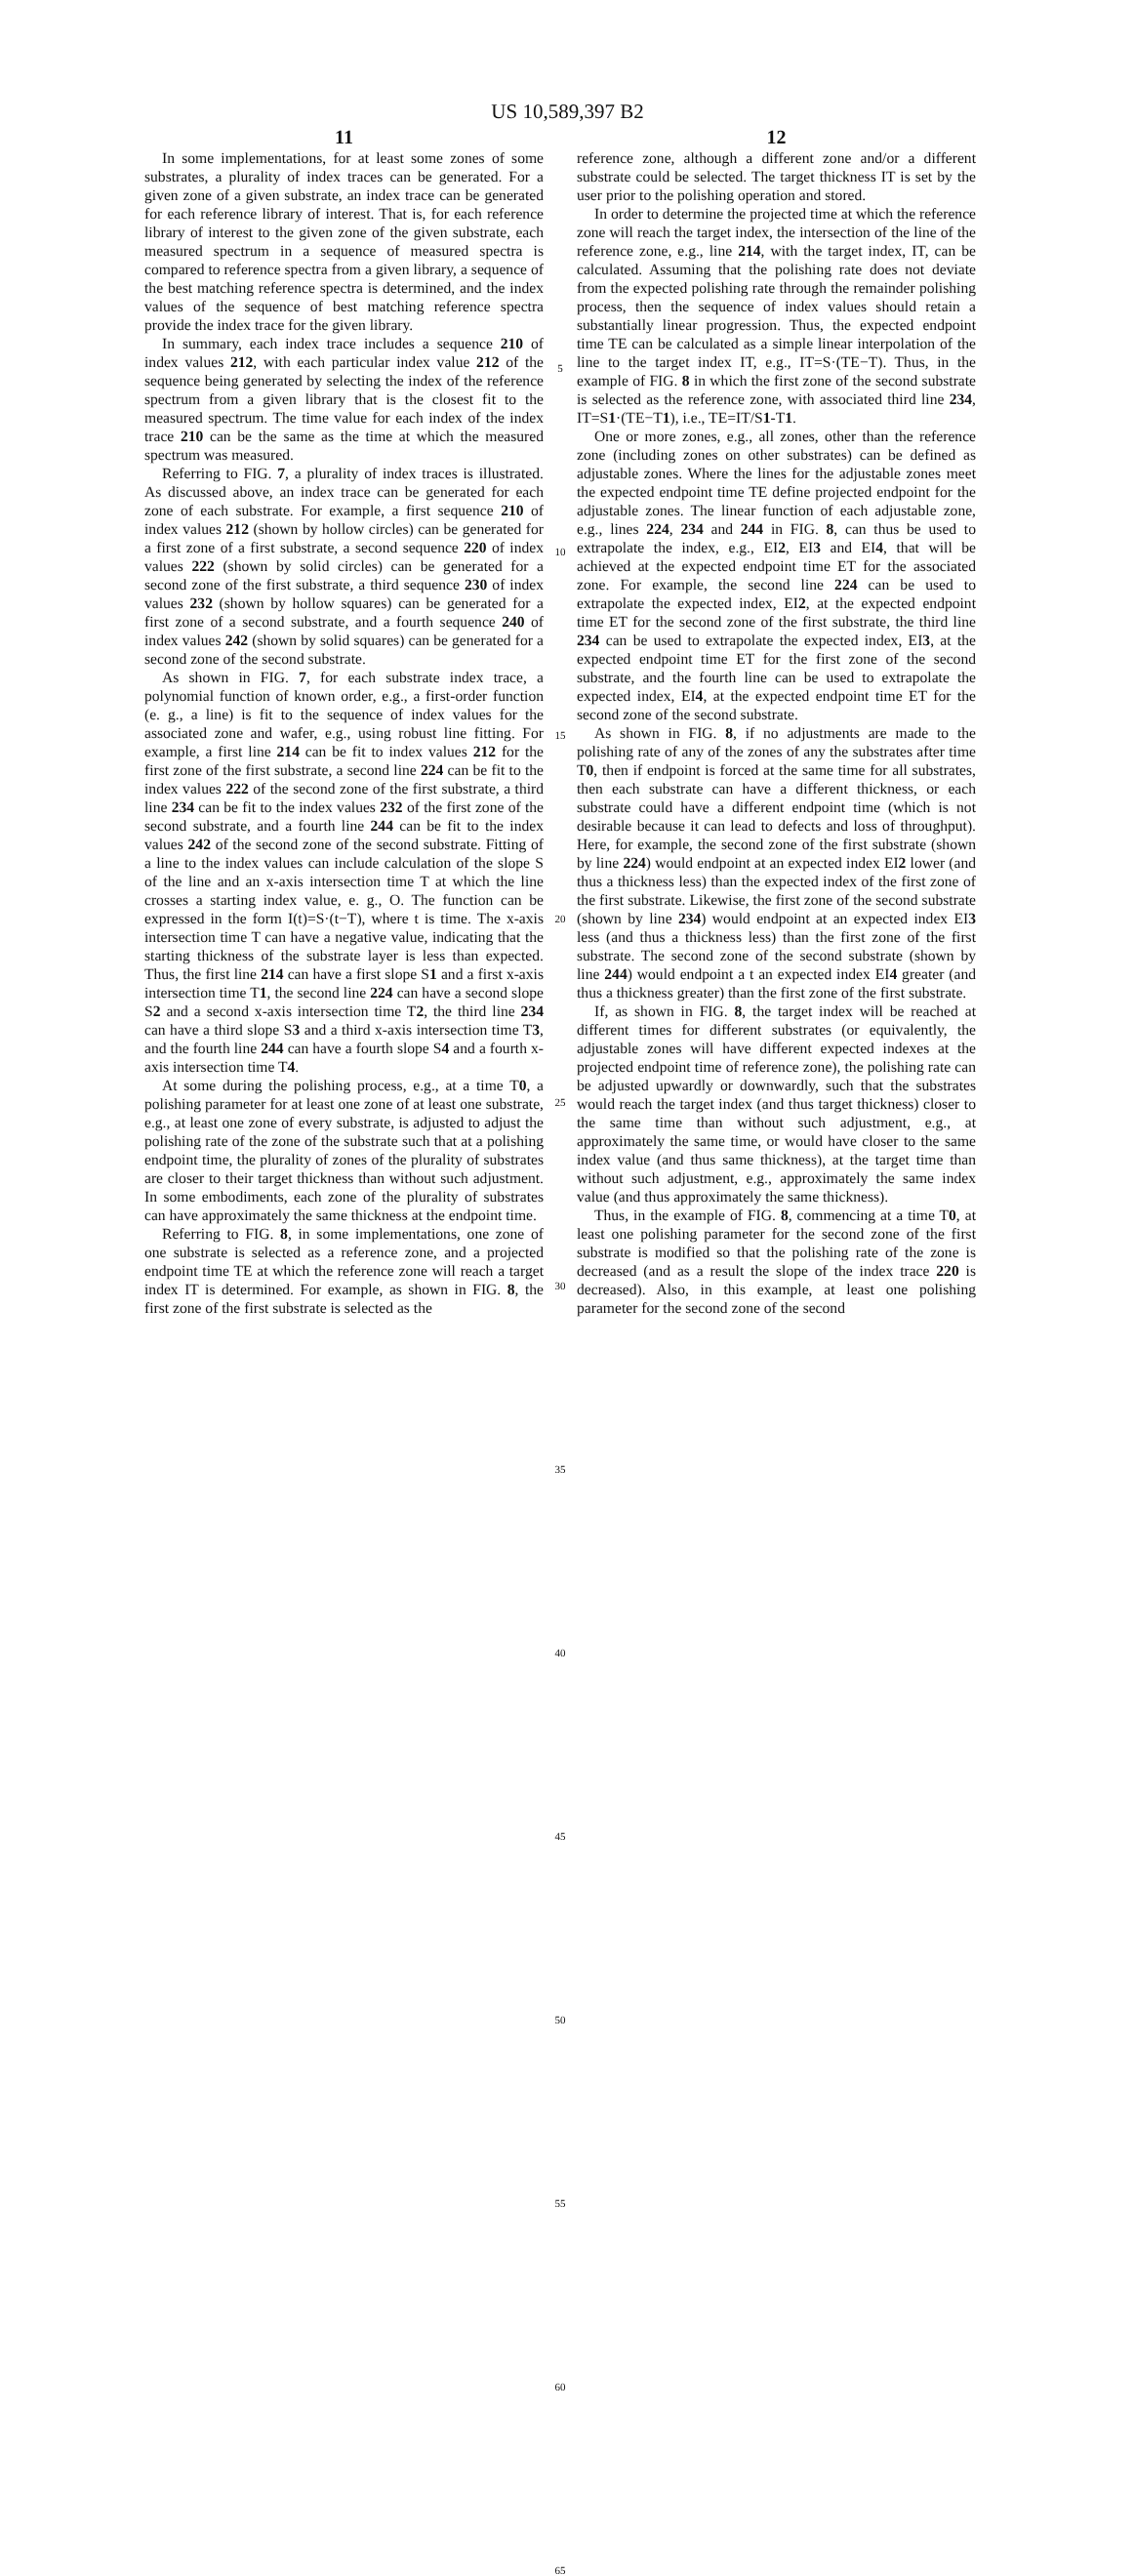US 10,589,397 B2
11
In some implementations, for at least some zones of some substrates, a plurality of index traces can be generated. For a given zone of a given substrate, an index trace can be generated for each reference library of interest. That is, for each reference library of interest to the given zone of the given substrate, each measured spectrum in a sequence of measured spectra is compared to reference spectra from a given library, a sequence of the best matching reference spectra is determined, and the index values of the sequence of best matching reference spectra provide the index trace for the given library.
In summary, each index trace includes a sequence 210 of index values 212, with each particular index value 212 of the sequence being generated by selecting the index of the reference spectrum from a given library that is the closest fit to the measured spectrum. The time value for each index of the index trace 210 can be the same as the time at which the measured spectrum was measured.
Referring to FIG. 7, a plurality of index traces is illustrated. As discussed above, an index trace can be generated for each zone of each substrate. For example, a first sequence 210 of index values 212 (shown by hollow circles) can be generated for a first zone of a first substrate, a second sequence 220 of index values 222 (shown by solid circles) can be generated for a second zone of the first substrate, a third sequence 230 of index values 232 (shown by hollow squares) can be generated for a first zone of a second substrate, and a fourth sequence 240 of index values 242 (shown by solid squares) can be generated for a second zone of the second substrate.
As shown in FIG. 7, for each substrate index trace, a polynomial function of known order, e.g., a first-order function (e. g., a line) is fit to the sequence of index values for the associated zone and wafer, e.g., using robust line fitting. For example, a first line 214 can be fit to index values 212 for the first zone of the first substrate, a second line 224 can be fit to the index values 222 of the second zone of the first substrate, a third line 234 can be fit to the index values 232 of the first zone of the second substrate, and a fourth line 244 can be fit to the index values 242 of the second zone of the second substrate. Fitting of a line to the index values can include calculation of the slope S of the line and an x-axis intersection time T at which the line crosses a starting index value, e. g., O. The function can be expressed in the form I(t)=S·(t−T), where t is time. The x-axis intersection time T can have a negative value, indicating that the starting thickness of the substrate layer is less than expected. Thus, the first line 214 can have a first slope S1 and a first x-axis intersection time T1, the second line 224 can have a second slope S2 and a second x-axis intersection time T2, the third line 234 can have a third slope S3 and a third x-axis intersection time T3, and the fourth line 244 can have a fourth slope S4 and a fourth x-axis intersection time T4.
At some during the polishing process, e.g., at a time T0, a polishing parameter for at least one zone of at least one substrate, e.g., at least one zone of every substrate, is adjusted to adjust the polishing rate of the zone of the substrate such that at a polishing endpoint time, the plurality of zones of the plurality of substrates are closer to their target thickness than without such adjustment. In some embodiments, each zone of the plurality of substrates can have approximately the same thickness at the endpoint time.
Referring to FIG. 8, in some implementations, one zone of one substrate is selected as a reference zone, and a projected endpoint time TE at which the reference zone will reach a target index IT is determined. For example, as shown in FIG. 8, the first zone of the first substrate is selected as the
5
10
15
20
25
30
35
40
45
50
55
60
65
12
reference zone, although a different zone and/or a different substrate could be selected. The target thickness IT is set by the user prior to the polishing operation and stored.
In order to determine the projected time at which the reference zone will reach the target index, the intersection of the line of the reference zone, e.g., line 214, with the target index, IT, can be calculated. Assuming that the polishing rate does not deviate from the expected polishing rate through the remainder polishing process, then the sequence of index values should retain a substantially linear progression. Thus, the expected endpoint time TE can be calculated as a simple linear interpolation of the line to the target index IT, e.g., IT=S·(TE−T). Thus, in the example of FIG. 8 in which the first zone of the second substrate is selected as the reference zone, with associated third line 234, IT=S1·(TE−T1), i.e., TE=IT/S1-T1.
One or more zones, e.g., all zones, other than the reference zone (including zones on other substrates) can be defined as adjustable zones. Where the lines for the adjustable zones meet the expected endpoint time TE define projected endpoint for the adjustable zones. The linear function of each adjustable zone, e.g., lines 224, 234 and 244 in FIG. 8, can thus be used to extrapolate the index, e.g., EI2, EI3 and EI4, that will be achieved at the expected endpoint time ET for the associated zone. For example, the second line 224 can be used to extrapolate the expected index, EI2, at the expected endpoint time ET for the second zone of the first substrate, the third line 234 can be used to extrapolate the expected index, EI3, at the expected endpoint time ET for the first zone of the second substrate, and the fourth line can be used to extrapolate the expected index, EI4, at the expected endpoint time ET for the second zone of the second substrate.
As shown in FIG. 8, if no adjustments are made to the polishing rate of any of the zones of any the substrates after time T0, then if endpoint is forced at the same time for all substrates, then each substrate can have a different thickness, or each substrate could have a different endpoint time (which is not desirable because it can lead to defects and loss of throughput). Here, for example, the second zone of the first substrate (shown by line 224) would endpoint at an expected index EI2 lower (and thus a thickness less) than the expected index of the first zone of the first substrate. Likewise, the first zone of the second substrate (shown by line 234) would endpoint at an expected index EI3 less (and thus a thickness less) than the first zone of the first substrate. The second zone of the second substrate (shown by line 244) would endpoint a t an expected index EI4 greater (and thus a thickness greater) than the first zone of the first substrate.
If, as shown in FIG. 8, the target index will be reached at different times for different substrates (or equivalently, the adjustable zones will have different expected indexes at the projected endpoint time of reference zone), the polishing rate can be adjusted upwardly or downwardly, such that the substrates would reach the target index (and thus target thickness) closer to the same time than without such adjustment, e.g., at approximately the same time, or would have closer to the same index value (and thus same thickness), at the target time than without such adjustment, e.g., approximately the same index value (and thus approximately the same thickness).
Thus, in the example of FIG. 8, commencing at a time T0, at least one polishing parameter for the second zone of the first substrate is modified so that the polishing rate of the zone is decreased (and as a result the slope of the index trace 220 is decreased). Also, in this example, at least one polishing parameter for the second zone of the second